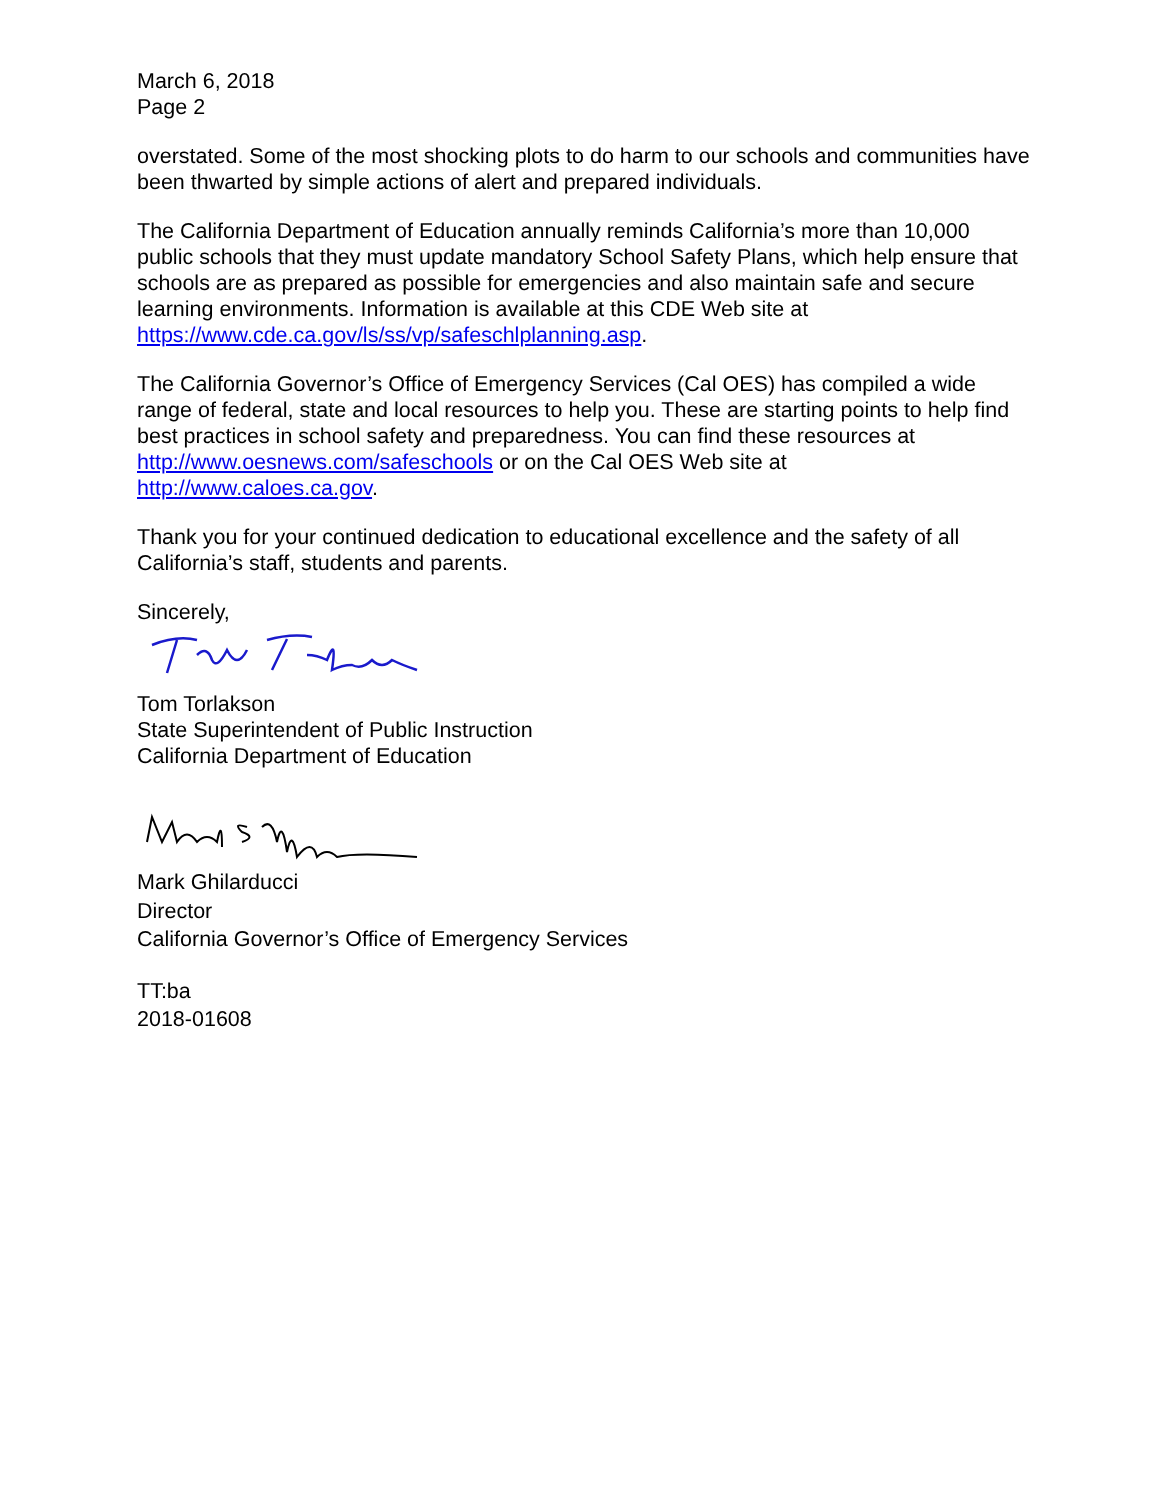March 6, 2018
Page 2
overstated. Some of the most shocking plots to do harm to our schools and communities have been thwarted by simple actions of alert and prepared individuals.
The California Department of Education annually reminds California’s more than 10,000 public schools that they must update mandatory School Safety Plans, which help ensure that schools are as prepared as possible for emergencies and also maintain safe and secure learning environments. Information is available at this CDE Web site at https://www.cde.ca.gov/ls/ss/vp/safeschlplanning.asp.
The California Governor’s Office of Emergency Services (Cal OES) has compiled a wide range of federal, state and local resources to help you. These are starting points to help find best practices in school safety and preparedness. You can find these resources at http://www.oesnews.com/safeschools or on the Cal OES Web site at http://www.caloes.ca.gov.
Thank you for your continued dedication to educational excellence and the safety of all California’s staff, students and parents.
Sincerely,
Tom Torlakson
State Superintendent of Public Instruction
California Department of Education
Mark Ghilarducci
Director
California Governor’s Office of Emergency Services
TT:ba
2018-01608